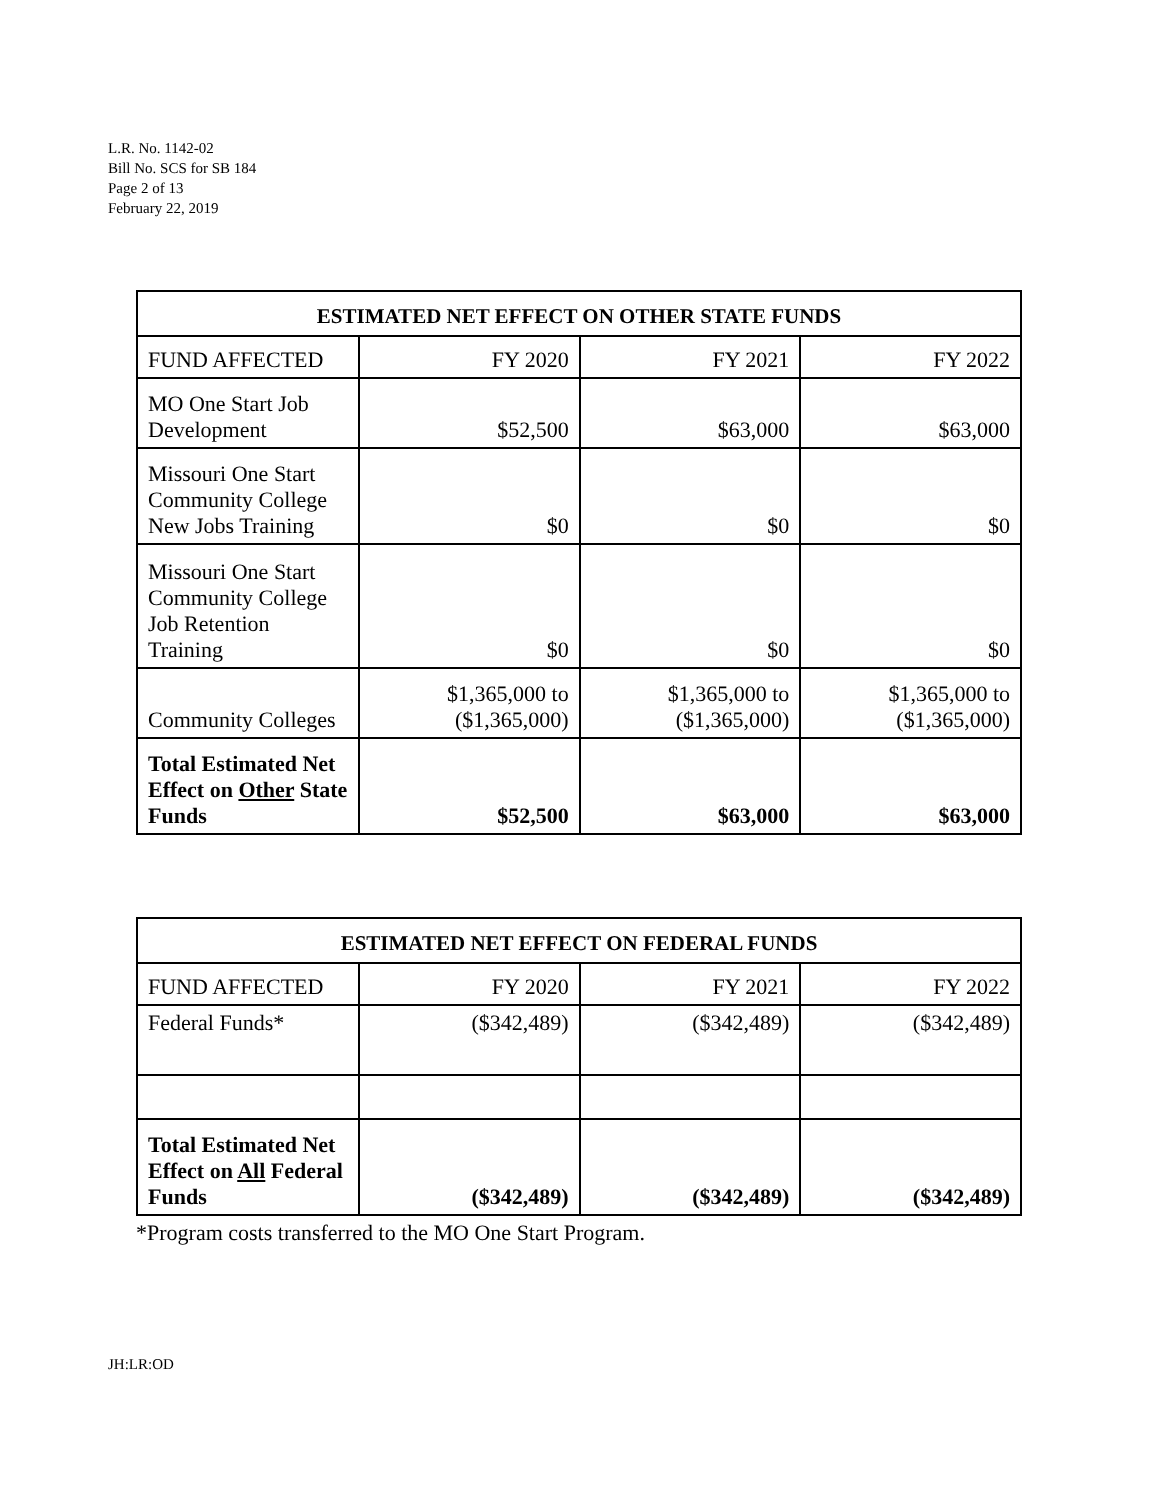L.R. No. 1142-02
Bill No. SCS for SB 184
Page 2 of 13
February 22, 2019
| ESTIMATED NET EFFECT ON OTHER STATE FUNDS | | | |
| --- | --- | --- | --- |
| FUND AFFECTED | FY 2020 | FY 2021 | FY 2022 |
| MO One Start Job Development | $52,500 | $63,000 | $63,000 |
| Missouri One Start Community College New Jobs Training | $0 | $0 | $0 |
| Missouri One Start Community College Job Retention Training | $0 | $0 | $0 |
| Community Colleges | $1,365,000 to ($1,365,000) | $1,365,000 to ($1,365,000) | $1,365,000 to ($1,365,000) |
| Total Estimated Net Effect on Other State Funds | $52,500 | $63,000 | $63,000 |
| ESTIMATED NET EFFECT ON FEDERAL FUNDS | | | |
| --- | --- | --- | --- |
| FUND AFFECTED | FY 2020 | FY 2021 | FY 2022 |
| Federal Funds* | ($342,489) | ($342,489) | ($342,489) |
| Total Estimated Net Effect on All Federal Funds | ($342,489) | ($342,489) | ($342,489) |
*Program costs transferred to the MO One Start Program.
JH:LR:OD